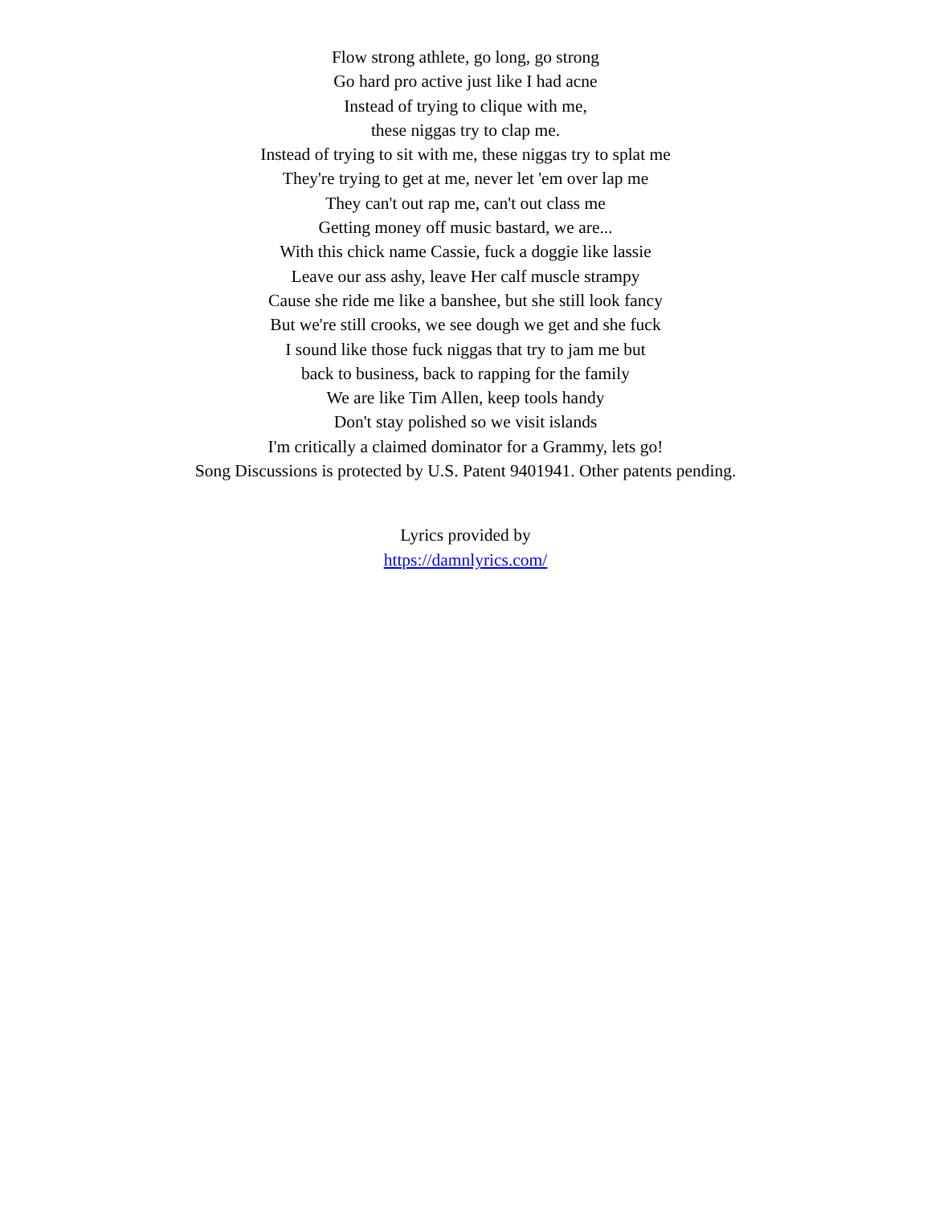Flow strong athlete, go long, go strong
Go hard pro active just like I had acne
Instead of trying to clique with me,
these niggas try to clap me.
Instead of trying to sit with me, these niggas try to splat me
They're trying to get at me, never let 'em over lap me
They can't out rap me, can't out class me
Getting money off music bastard, we are...
With this chick name Cassie, fuck a doggie like lassie
Leave our ass ashy, leave Her calf muscle strampy
Cause she ride me like a banshee, but she still look fancy
But we're still crooks, we see dough we get and she fuck
I sound like those fuck niggas that try to jam me but
back to business, back to rapping for the family
We are like Tim Allen, keep tools handy
Don't stay polished so we visit islands
I'm critically a claimed dominator for a Grammy, lets go!
Song Discussions is protected by U.S. Patent 9401941. Other patents pending.
Lyrics provided by
https://damnlyrics.com/